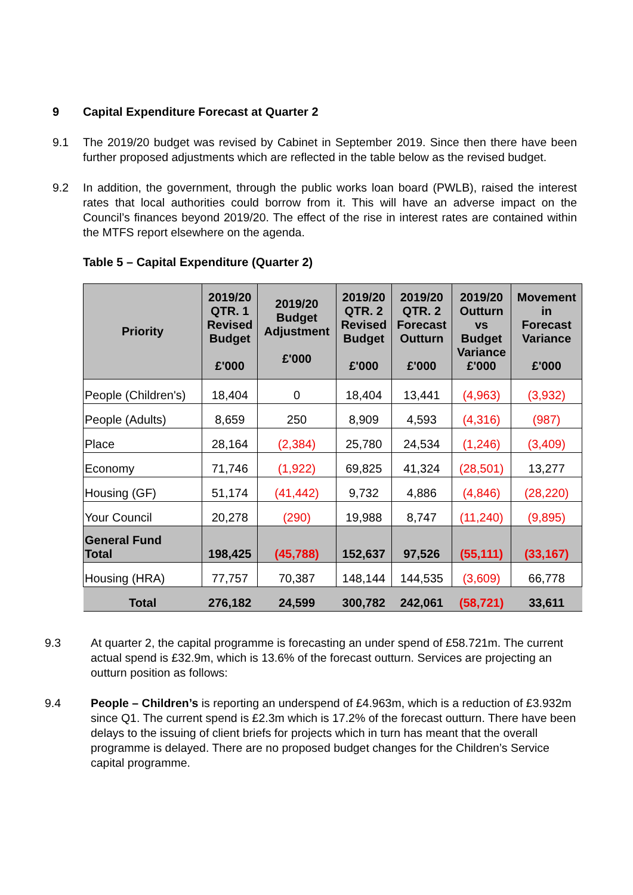9 Capital Expenditure Forecast at Quarter 2
9.1 The 2019/20 budget was revised by Cabinet in September 2019. Since then there have been further proposed adjustments which are reflected in the table below as the revised budget.
9.2 In addition, the government, through the public works loan board (PWLB), raised the interest rates that local authorities could borrow from it. This will have an adverse impact on the Council’s finances beyond 2019/20. The effect of the rise in interest rates are contained within the MTFS report elsewhere on the agenda.
Table 5 – Capital Expenditure (Quarter 2)
| Priority | 2019/20 QTR. 1 Revised Budget £'000 | 2019/20 Budget Adjustment £'000 | 2019/20 QTR. 2 Revised Budget £'000 | 2019/20 QTR. 2 Forecast Outturn £'000 | 2019/20 Outturn vs Budget Variance £'000 | Movement in Forecast Variance £'000 |
| --- | --- | --- | --- | --- | --- | --- |
| People (Children's) | 18,404 | 0 | 18,404 | 13,441 | (4,963) | (3,932) |
| People (Adults) | 8,659 | 250 | 8,909 | 4,593 | (4,316) | (987) |
| Place | 28,164 | (2,384) | 25,780 | 24,534 | (1,246) | (3,409) |
| Economy | 71,746 | (1,922) | 69,825 | 41,324 | (28,501) | 13,277 |
| Housing (GF) | 51,174 | (41,442) | 9,732 | 4,886 | (4,846) | (28,220) |
| Your Council | 20,278 | (290) | 19,988 | 8,747 | (11,240) | (9,895) |
| General Fund Total | 198,425 | (45,788) | 152,637 | 97,526 | (55,111) | (33,167) |
| Housing (HRA) | 77,757 | 70,387 | 148,144 | 144,535 | (3,609) | 66,778 |
| Total | 276,182 | 24,599 | 300,782 | 242,061 | (58,721) | 33,611 |
9.3 At quarter 2, the capital programme is forecasting an under spend of £58.721m. The current actual spend is £32.9m, which is 13.6% of the forecast outturn. Services are projecting an outturn position as follows:
9.4 People – Children’s is reporting an underspend of £4.963m, which is a reduction of £3.932m since Q1. The current spend is £2.3m which is 17.2% of the forecast outturn. There have been delays to the issuing of client briefs for projects which in turn has meant that the overall programme is delayed. There are no proposed budget changes for the Children’s Service capital programme.